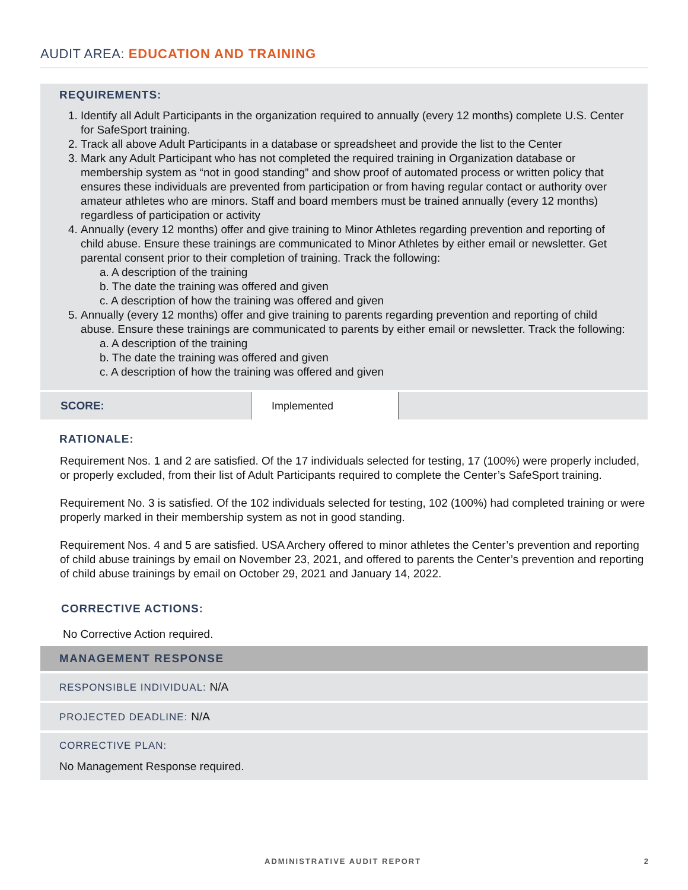AUDIT AREA: EDUCATION AND TRAINING
REQUIREMENTS:
1. Identify all Adult Participants in the organization required to annually (every 12 months) complete U.S. Center for SafeSport training.
2. Track all above Adult Participants in a database or spreadsheet and provide the list to the Center
3. Mark any Adult Participant who has not completed the required training in Organization database or membership system as “not in good standing” and show proof of automated process or written policy that ensures these individuals are prevented from participation or from having regular contact or authority over amateur athletes who are minors. Staff and board members must be trained annually (every 12 months) regardless of participation or activity
4. Annually (every 12 months) offer and give training to Minor Athletes regarding prevention and reporting of child abuse. Ensure these trainings are communicated to Minor Athletes by either email or newsletter. Get parental consent prior to their completion of training. Track the following:
a. A description of the training
b. The date the training was offered and given
c. A description of how the training was offered and given
5. Annually (every 12 months) offer and give training to parents regarding prevention and reporting of child abuse. Ensure these trainings are communicated to parents by either email or newsletter. Track the following:
a. A description of the training
b. The date the training was offered and given
c. A description of how the training was offered and given
| SCORE: | Implemented | |
RATIONALE:
Requirement Nos. 1 and 2 are satisfied. Of the 17 individuals selected for testing, 17 (100%) were properly included, or properly excluded, from their list of Adult Participants required to complete the Center’s SafeSport training.
Requirement No. 3 is satisfied. Of the 102 individuals selected for testing, 102 (100%) had completed training or were properly marked in their membership system as not in good standing.
Requirement Nos. 4 and 5 are satisfied. USA Archery offered to minor athletes the Center’s prevention and reporting of child abuse trainings by email on November 23, 2021, and offered to parents the Center’s prevention and reporting of child abuse trainings by email on October 29, 2021 and January 14, 2022.
CORRECTIVE ACTIONS:
No Corrective Action required.
MANAGEMENT RESPONSE
RESPONSIBLE INDIVIDUAL: N/A
PROJECTED DEADLINE: N/A
CORRECTIVE PLAN:
No Management Response required.
ADMINISTRATIVE AUDIT REPORT 2